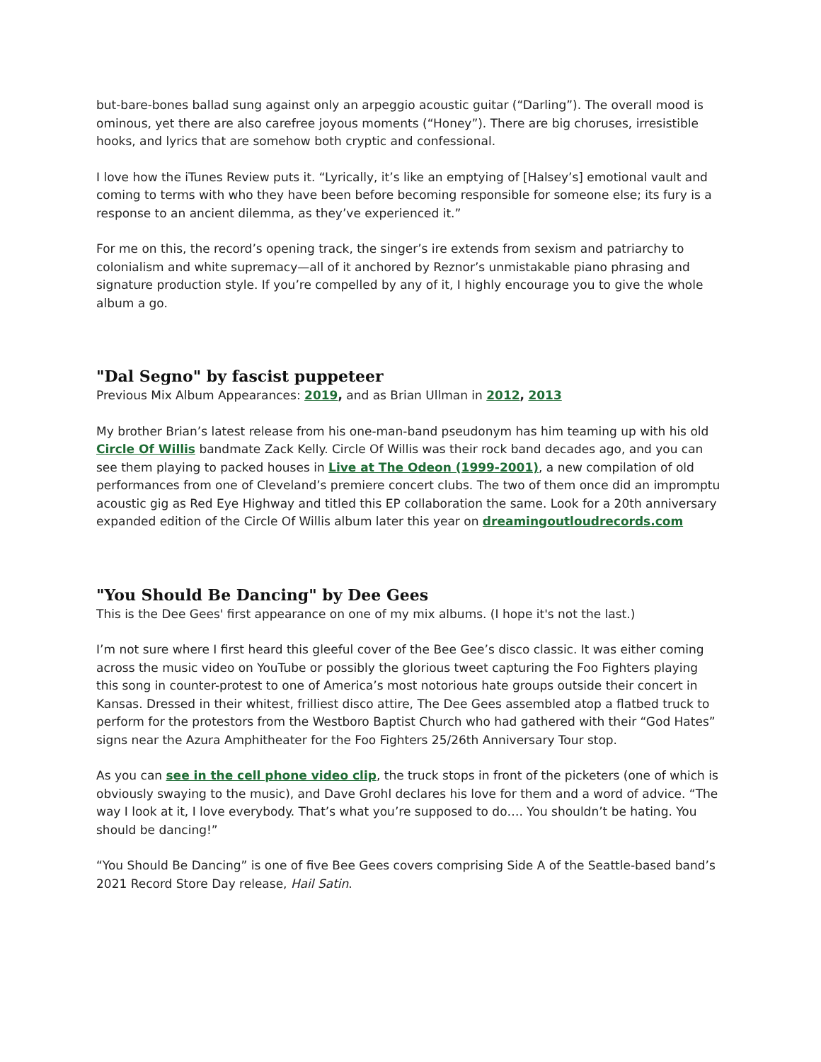but-bare-bones ballad sung against only an arpeggio acoustic guitar (“Darling”). The overall mood is ominous, yet there are also carefree joyous moments (“Honey”). There are big choruses, irresistible hooks, and lyrics that are somehow both cryptic and confessional.
I love how the iTunes Review puts it. “Lyrically, it’s like an emptying of [Halsey’s] emotional vault and coming to terms with who they have been before becoming responsible for someone else; its fury is a response to an ancient dilemma, as they’ve experienced it.”
For me on this, the record’s opening track, the singer’s ire extends from sexism and patriarchy to colonialism and white supremacy—all of it anchored by Reznor’s unmistakable piano phrasing and signature production style. If you’re compelled by any of it, I highly encourage you to give the whole album a go.
"Dal Segno" by fascist puppeteer
Previous Mix Album Appearances: 2019, and as Brian Ullman in 2012, 2013
My brother Brian’s latest release from his one-man-band pseudonym has him teaming up with his old Circle Of Willis bandmate Zack Kelly. Circle Of Willis was their rock band decades ago, and you can see them playing to packed houses in Live at The Odeon (1999-2001), a new compilation of old performances from one of Cleveland’s premiere concert clubs. The two of them once did an impromptu acoustic gig as Red Eye Highway and titled this EP collaboration the same. Look for a 20th anniversary expanded edition of the Circle Of Willis album later this year on dreamingoutloudrecords.com
"You Should Be Dancing" by Dee Gees
This is the Dee Gees' first appearance on one of my mix albums. (I hope it's not the last.)
I’m not sure where I first heard this gleeful cover of the Bee Gee’s disco classic. It was either coming across the music video on YouTube or possibly the glorious tweet capturing the Foo Fighters playing this song in counter-protest to one of America’s most notorious hate groups outside their concert in Kansas. Dressed in their whitest, frilliest disco attire, The Dee Gees assembled atop a flatbed truck to perform for the protestors from the Westboro Baptist Church who had gathered with their “God Hates” signs near the Azura Amphitheater for the Foo Fighters 25/26th Anniversary Tour stop.
As you can see in the cell phone video clip, the truck stops in front of the picketers (one of which is obviously swaying to the music), and Dave Grohl declares his love for them and a word of advice. “The way I look at it, I love everybody. That’s what you’re supposed to do…. You shouldn’t be hating. You should be dancing!”
“You Should Be Dancing” is one of five Bee Gees covers comprising Side A of the Seattle-based band’s 2021 Record Store Day release, Hail Satin.